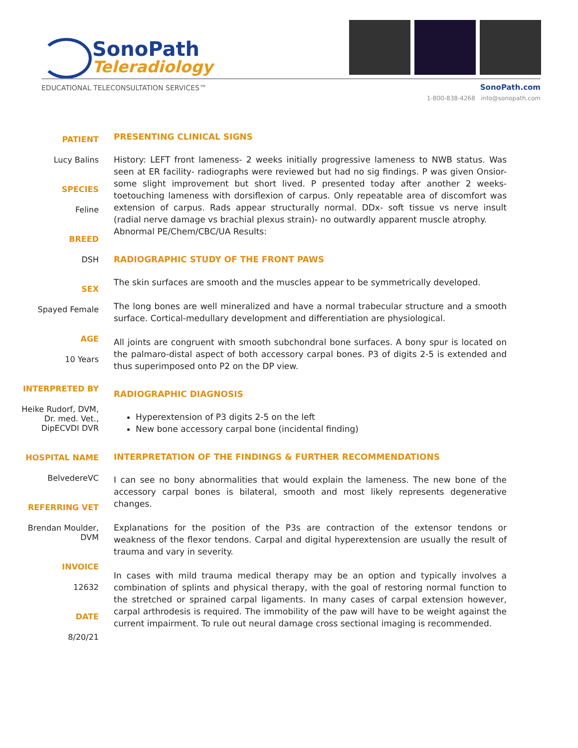SonoPath
Teleradiology
EDUCATIONAL TELECONSULTATION SERVICES™
SonoPath.com
1-800-838-4268 info@sonopath.com
PATIENT
Lucy Balins
SPECIES
Feline
BREED
DSH
SEX
Spayed Female
AGE
10 Years
INTERPRETED BY
Heike Rudorf, DVM,
Dr. med. Vet.,
DipECVDI DVR
HOSPITAL NAME
BelvedereVC
REFERRING VET
Brendan Moulder,
DVM
INVOICE
12632
DATE
8/20/21
PRESENTING CLINICAL SIGNS
History: LEFT front lameness- 2 weeks initially progressive lameness to NWB status. Was seen at ER facility- radiographs were reviewed but had no sig findings. P was given Onsior- some slight improvement but short lived. P presented today after another 2 weeks- toetouching lameness with dorsiflexion of carpus. Only repeatable area of discomfort was extension of carpus. Rads appear structurally normal. DDx- soft tissue vs nerve insult (radial nerve damage vs brachial plexus strain)- no outwardly apparent muscle atrophy.
Abnormal PE/Chem/CBC/UA Results:
RADIOGRAPHIC STUDY OF THE FRONT PAWS
The skin surfaces are smooth and the muscles appear to be symmetrically developed.
The long bones are well mineralized and have a normal trabecular structure and a smooth surface. Cortical-medullary development and differentiation are physiological.
All joints are congruent with smooth subchondral bone surfaces. A bony spur is located on the palmaro-distal aspect of both accessory carpal bones. P3 of digits 2-5 is extended and thus superimposed onto P2 on the DP view.
RADIOGRAPHIC DIAGNOSIS
Hyperextension of P3 digits 2-5 on the left
New bone accessory carpal bone (incidental finding)
INTERPRETATION OF THE FINDINGS & FURTHER RECOMMENDATIONS
I can see no bony abnormalities that would explain the lameness. The new bone of the accessory carpal bones is bilateral, smooth and most likely represents degenerative changes.
Explanations for the position of the P3s are contraction of the extensor tendons or weakness of the flexor tendons. Carpal and digital hyperextension are usually the result of trauma and vary in severity.
In cases with mild trauma medical therapy may be an option and typically involves a combination of splints and physical therapy, with the goal of restoring normal function to the stretched or sprained carpal ligaments. In many cases of carpal extension however, carpal arthrodesis is required. The immobility of the paw will have to be weight against the current impairment. To rule out neural damage cross sectional imaging is recommended.